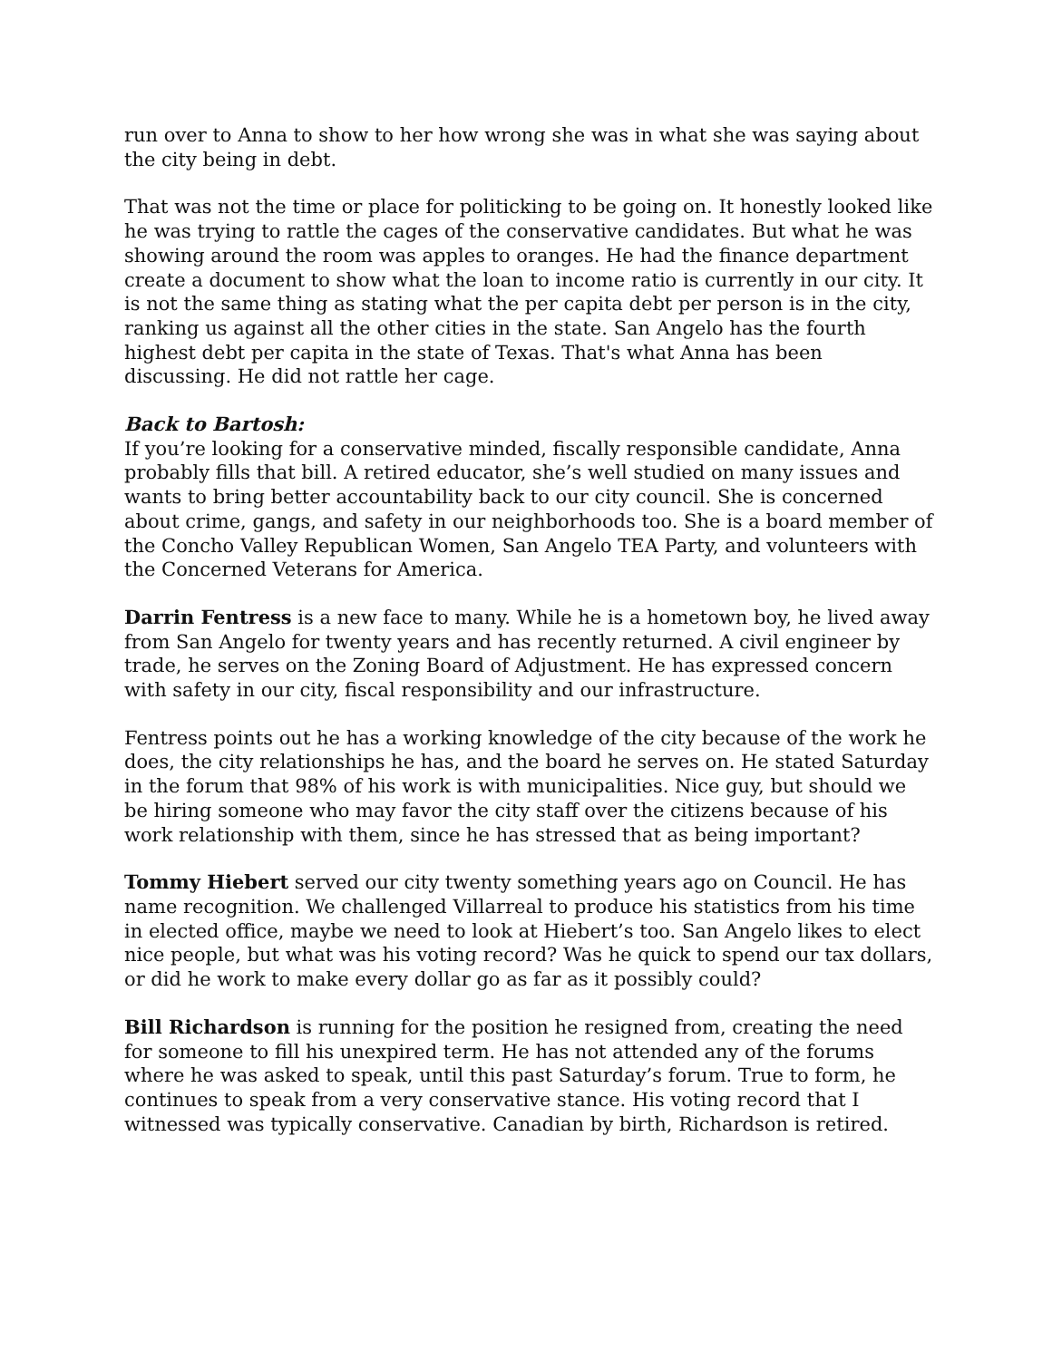run over to Anna to show to her how wrong she was in what she was saying about the city being in debt.
That was not the time or place for politicking to be going on. It honestly looked like he was trying to rattle the cages of the conservative candidates. But what he was showing around the room was apples to oranges. He had the finance department create a document to show what the loan to income ratio is currently in our city. It is not the same thing as stating what the per capita debt per person is in the city, ranking us against all the other cities in the state. San Angelo has the fourth highest debt per capita in the state of Texas. That's what Anna has been discussing. He did not rattle her cage.
Back to Bartosh:
If you’re looking for a conservative minded, fiscally responsible candidate, Anna probably fills that bill. A retired educator, she’s well studied on many issues and wants to bring better accountability back to our city council. She is concerned about crime, gangs, and safety in our neighborhoods too. She is a board member of the Concho Valley Republican Women, San Angelo TEA Party, and volunteers with the Concerned Veterans for America.
Darrin Fentress is a new face to many. While he is a hometown boy, he lived away from San Angelo for twenty years and has recently returned. A civil engineer by trade, he serves on the Zoning Board of Adjustment. He has expressed concern with safety in our city, fiscal responsibility and our infrastructure.
Fentress points out he has a working knowledge of the city because of the work he does, the city relationships he has, and the board he serves on. He stated Saturday in the forum that 98% of his work is with municipalities. Nice guy, but should we be hiring someone who may favor the city staff over the citizens because of his work relationship with them, since he has stressed that as being important?
Tommy Hiebert served our city twenty something years ago on Council. He has name recognition. We challenged Villarreal to produce his statistics from his time in elected office, maybe we need to look at Hiebert’s too. San Angelo likes to elect nice people, but what was his voting record? Was he quick to spend our tax dollars, or did he work to make every dollar go as far as it possibly could?
Bill Richardson is running for the position he resigned from, creating the need for someone to fill his unexpired term. He has not attended any of the forums where he was asked to speak, until this past Saturday’s forum. True to form, he continues to speak from a very conservative stance. His voting record that I witnessed was typically conservative. Canadian by birth, Richardson is retired.